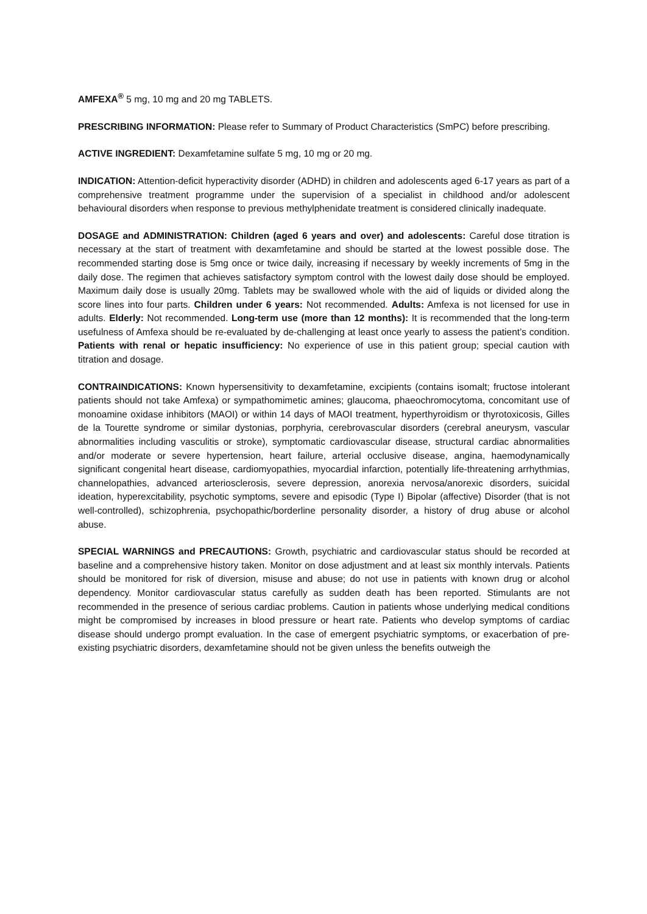AMFEXA<sup>®</sup> 5 mg, 10 mg and 20 mg TABLETS.
PRESCRIBING INFORMATION: Please refer to Summary of Product Characteristics (SmPC) before prescribing.
ACTIVE INGREDIENT: Dexamfetamine sulfate 5 mg, 10 mg or 20 mg.
INDICATION: Attention-deficit hyperactivity disorder (ADHD) in children and adolescents aged 6-17 years as part of a comprehensive treatment programme under the supervision of a specialist in childhood and/or adolescent behavioural disorders when response to previous methylphenidate treatment is considered clinically inadequate.
DOSAGE and ADMINISTRATION: Children (aged 6 years and over) and adolescents: Careful dose titration is necessary at the start of treatment with dexamfetamine and should be started at the lowest possible dose. The recommended starting dose is 5mg once or twice daily, increasing if necessary by weekly increments of 5mg in the daily dose. The regimen that achieves satisfactory symptom control with the lowest daily dose should be employed. Maximum daily dose is usually 20mg. Tablets may be swallowed whole with the aid of liquids or divided along the score lines into four parts. Children under 6 years: Not recommended. Adults: Amfexa is not licensed for use in adults. Elderly: Not recommended. Long-term use (more than 12 months): It is recommended that the long-term usefulness of Amfexa should be re-evaluated by de-challenging at least once yearly to assess the patient’s condition. Patients with renal or hepatic insufficiency: No experience of use in this patient group; special caution with titration and dosage.
CONTRAINDICATIONS: Known hypersensitivity to dexamfetamine, excipients (contains isomalt; fructose intolerant patients should not take Amfexa) or sympathomimetic amines; glaucoma, phaeochromocytoma, concomitant use of monoamine oxidase inhibitors (MAOI) or within 14 days of MAOI treatment, hyperthyroidism or thyrotoxicosis, Gilles de la Tourette syndrome or similar dystonias, porphyria, cerebrovascular disorders (cerebral aneurysm, vascular abnormalities including vasculitis or stroke), symptomatic cardiovascular disease, structural cardiac abnormalities and/or moderate or severe hypertension, heart failure, arterial occlusive disease, angina, haemodynamically significant congenital heart disease, cardiomyopathies, myocardial infarction, potentially life-threatening arrhythmias, channelopathies, advanced arteriosclerosis, severe depression, anorexia nervosa/anorexic disorders, suicidal ideation, hyperexcitability, psychotic symptoms, severe and episodic (Type I) Bipolar (affective) Disorder (that is not well-controlled), schizophrenia, psychopathic/borderline personality disorder, a history of drug abuse or alcohol abuse.
SPECIAL WARNINGS and PRECAUTIONS: Growth, psychiatric and cardiovascular status should be recorded at baseline and a comprehensive history taken. Monitor on dose adjustment and at least six monthly intervals. Patients should be monitored for risk of diversion, misuse and abuse; do not use in patients with known drug or alcohol dependency. Monitor cardiovascular status carefully as sudden death has been reported. Stimulants are not recommended in the presence of serious cardiac problems. Caution in patients whose underlying medical conditions might be compromised by increases in blood pressure or heart rate. Patients who develop symptoms of cardiac disease should undergo prompt evaluation. In the case of emergent psychiatric symptoms, or exacerbation of pre-existing psychiatric disorders, dexamfetamine should not be given unless the benefits outweigh the